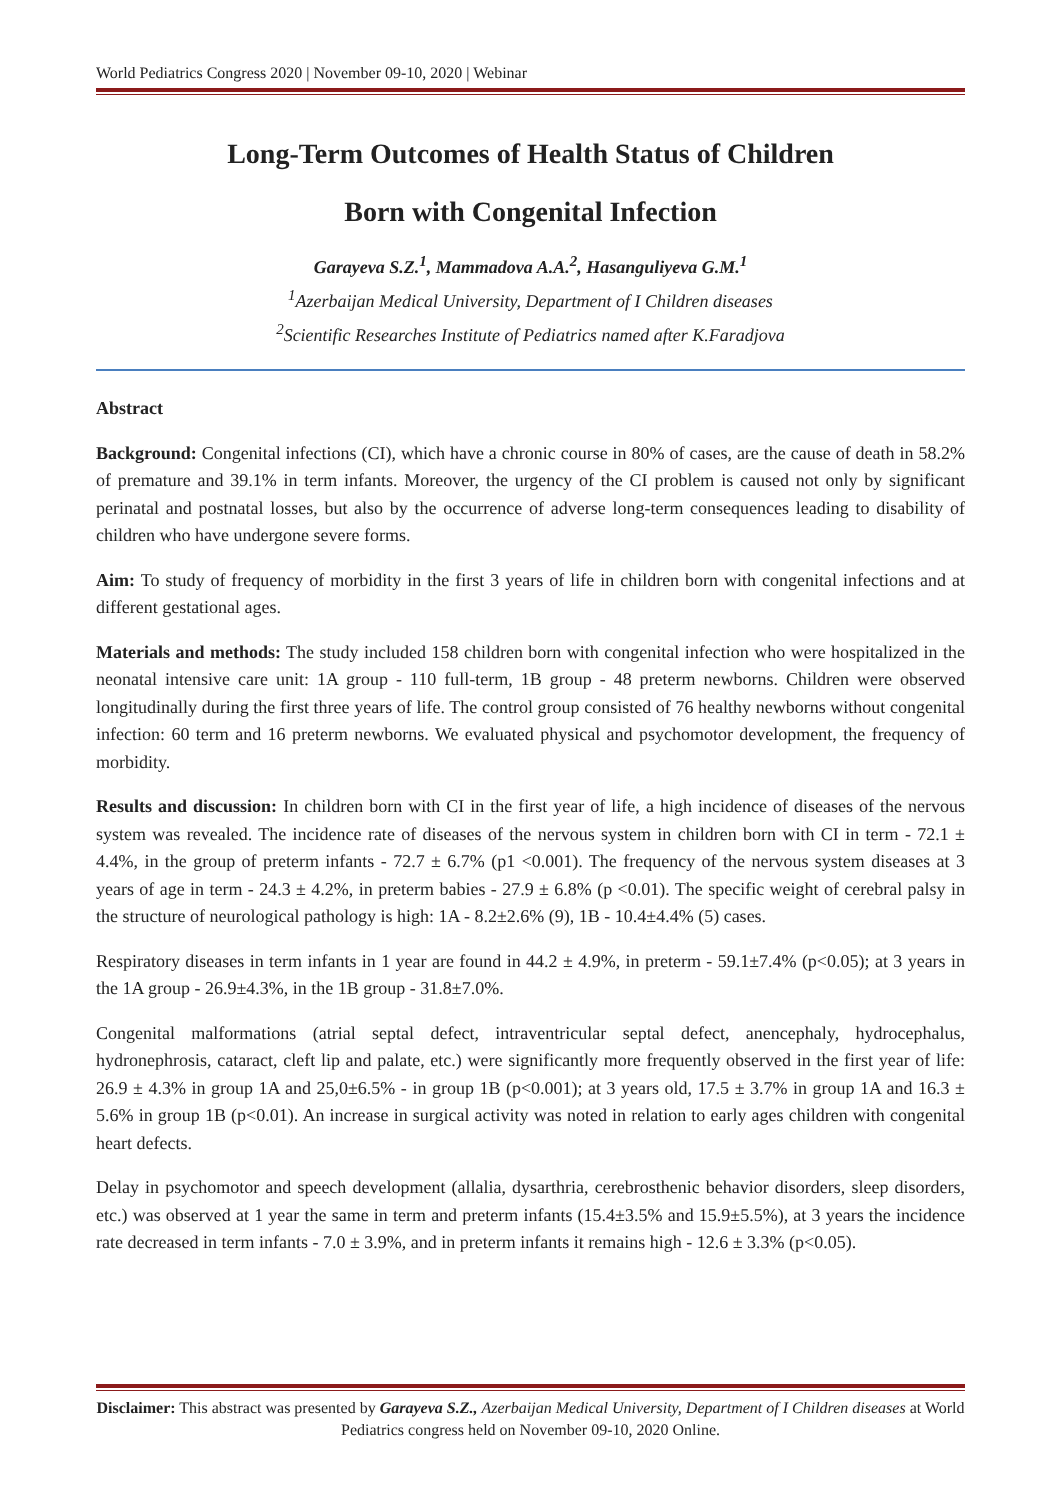World Pediatrics Congress 2020 | November 09-10, 2020 | Webinar
Long-Term Outcomes of Health Status of Children
Born with Congenital Infection
Garayeva S.Z.<sup>1</sup>, Mammadova A.A.<sup>2</sup>, Hasanguliyeva G.M.<sup>1</sup>
<sup>1</sup> Azerbaijan Medical University, Department of I Children diseases
<sup>2</sup> Scientific Researches Institute of Pediatrics named after K.Faradjova
Abstract
Background: Congenital infections (CI), which have a chronic course in 80% of cases, are the cause of death in 58.2% of premature and 39.1% in term infants. Moreover, the urgency of the CI problem is caused not only by significant perinatal and postnatal losses, but also by the occurrence of adverse long-term consequences leading to disability of children who have undergone severe forms.
Aim: To study of frequency of morbidity in the first 3 years of life in children born with congenital infections and at different gestational ages.
Materials and methods: The study included 158 children born with congenital infection who were hospitalized in the neonatal intensive care unit: 1A group - 110 full-term, 1B group - 48 preterm newborns. Children were observed longitudinally during the first three years of life. The control group consisted of 76 healthy newborns without congenital infection: 60 term and 16 preterm newborns. We evaluated physical and psychomotor development, the frequency of morbidity.
Results and discussion: In children born with CI in the first year of life, a high incidence of diseases of the nervous system was revealed. The incidence rate of diseases of the nervous system in children born with CI in term - 72.1 ± 4.4%, in the group of preterm infants - 72.7 ± 6.7% (p1 <0.001). The frequency of the nervous system diseases at 3 years of age in term - 24.3 ± 4.2%, in preterm babies - 27.9 ± 6.8% (p <0.01). The specific weight of cerebral palsy in the structure of neurological pathology is high: 1A - 8.2±2.6% (9), 1B - 10.4±4.4% (5) cases.
Respiratory diseases in term infants in 1 year are found in 44.2 ± 4.9%, in preterm - 59.1±7.4% (p<0.05); at 3 years in the 1A group - 26.9±4.3%, in the 1B group - 31.8±7.0%.
Congenital malformations (atrial septal defect, intraventricular septal defect, anencephaly, hydrocephalus, hydronephrosis, cataract, cleft lip and palate, etc.) were significantly more frequently observed in the first year of life: 26.9 ± 4.3% in group 1A and 25,0±6.5% - in group 1B (p<0.001); at 3 years old, 17.5 ± 3.7% in group 1A and 16.3 ± 5.6% in group 1B (p<0.01). An increase in surgical activity was noted in relation to early ages children with congenital heart defects.
Delay in psychomotor and speech development (allalia, dysarthria, cerebrosthenic behavior disorders, sleep disorders, etc.) was observed at 1 year the same in term and preterm infants (15.4±3.5% and 15.9±5.5%), at 3 years the incidence rate decreased in term infants - 7.0 ± 3.9%, and in preterm infants it remains high - 12.6 ± 3.3% (p<0.05).
Disclaimer: This abstract was presented by Garayeva S.Z., Azerbaijan Medical University, Department of I Children diseases at World Pediatrics congress held on November 09-10, 2020 Online.